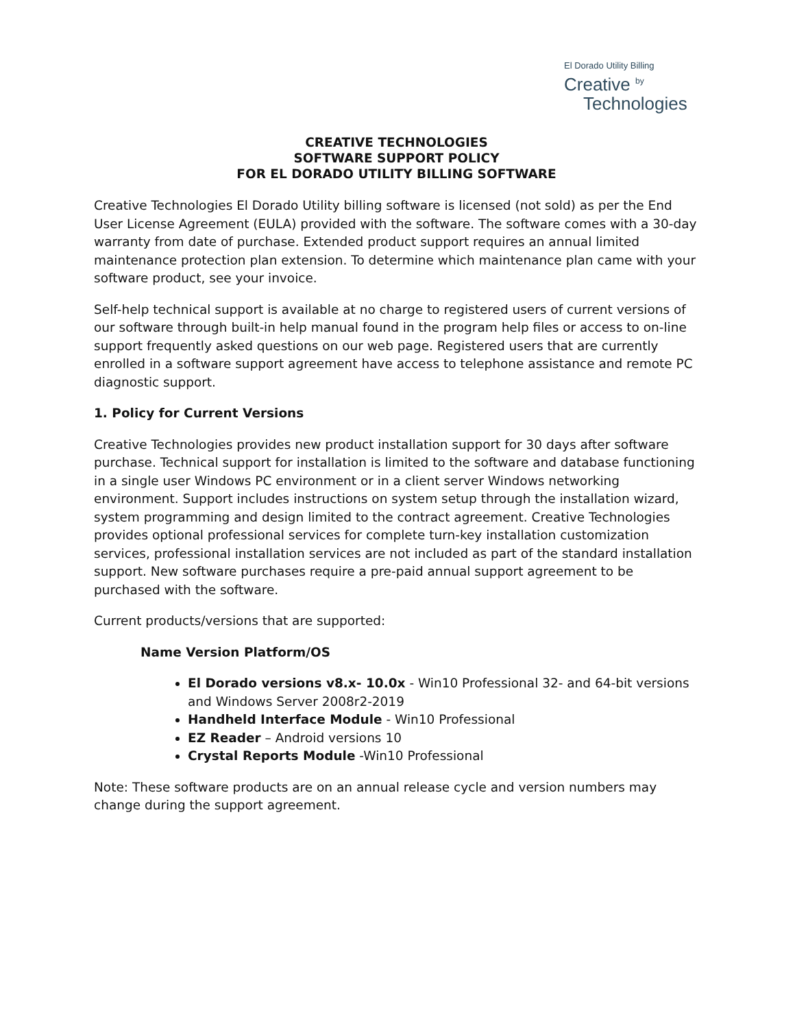El Dorado Utility Billing
Creative <sup>by</sup>
Technologies
CREATIVE TECHNOLOGIES
SOFTWARE SUPPORT POLICY
FOR EL DORADO UTILITY BILLING SOFTWARE
Creative Technologies El Dorado Utility billing software is licensed (not sold) as per the End User License Agreement (EULA) provided with the software. The software comes with a 30-day warranty from date of purchase. Extended product support requires an annual limited maintenance protection plan extension. To determine which maintenance plan came with your software product, see your invoice.
Self-help technical support is available at no charge to registered users of current versions of our software through built-in help manual found in the program help files or access to on-line support frequently asked questions on our web page. Registered users that are currently enrolled in a software support agreement have access to telephone assistance and remote PC diagnostic support.
1. Policy for Current Versions
Creative Technologies provides new product installation support for 30 days after software purchase. Technical support for installation is limited to the software and database functioning in a single user Windows PC environment or in a client server Windows networking environment. Support includes instructions on system setup through the installation wizard, system programming and design limited to the contract agreement. Creative Technologies provides optional professional services for complete turn-key installation customization services, professional installation services are not included as part of the standard installation support. New software purchases require a pre-paid annual support agreement to be purchased with the software.
Current products/versions that are supported:
Name Version Platform/OS
El Dorado versions v8.x- 10.0x - Win10 Professional 32- and 64-bit versions and Windows Server 2008r2-2019
Handheld Interface Module - Win10 Professional
EZ Reader – Android versions 10
Crystal Reports Module -Win10 Professional
Note: These software products are on an annual release cycle and version numbers may change during the support agreement.